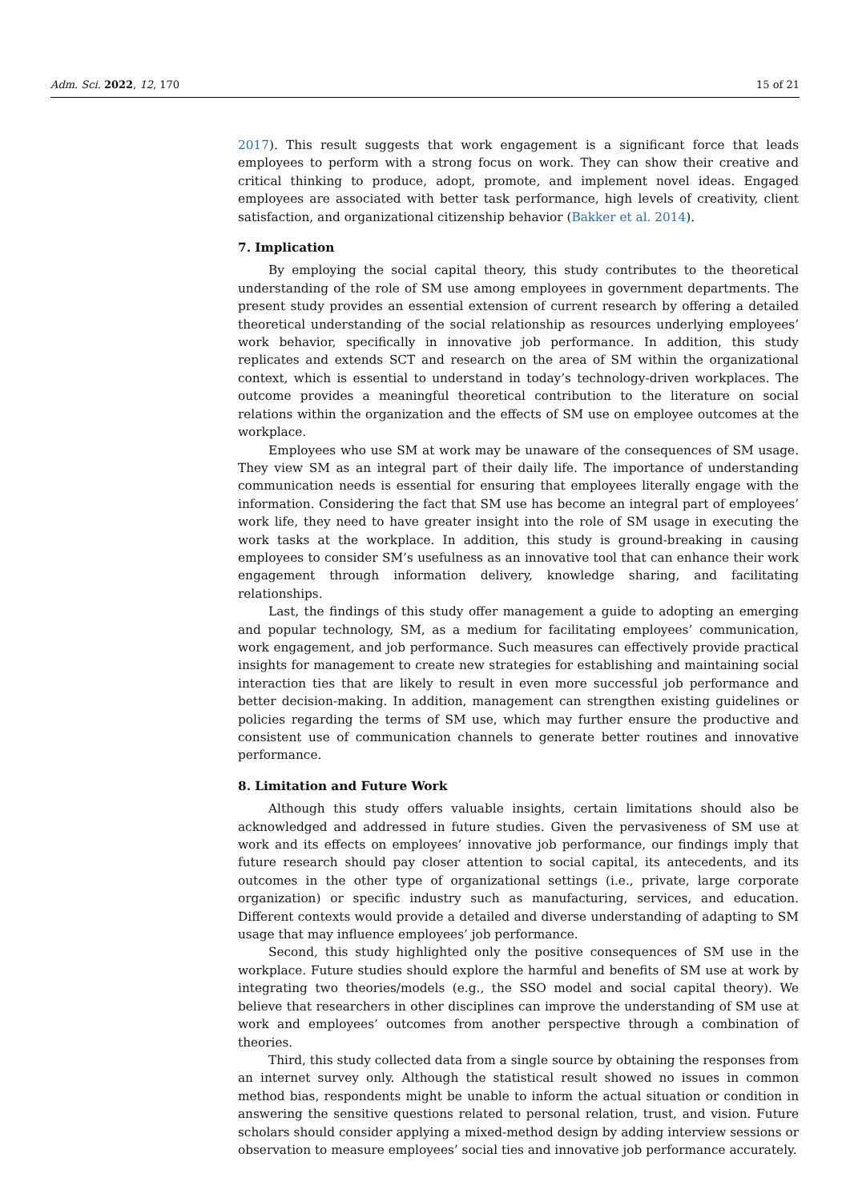Adm. Sci. 2022, 12, 170 15 of 21
2017). This result suggests that work engagement is a significant force that leads employees to perform with a strong focus on work. They can show their creative and critical thinking to produce, adopt, promote, and implement novel ideas. Engaged employees are associated with better task performance, high levels of creativity, client satisfaction, and organizational citizenship behavior (Bakker et al. 2014).
7. Implication
By employing the social capital theory, this study contributes to the theoretical understanding of the role of SM use among employees in government departments. The present study provides an essential extension of current research by offering a detailed theoretical understanding of the social relationship as resources underlying employees’ work behavior, specifically in innovative job performance. In addition, this study replicates and extends SCT and research on the area of SM within the organizational context, which is essential to understand in today’s technology-driven workplaces. The outcome provides a meaningful theoretical contribution to the literature on social relations within the organization and the effects of SM use on employee outcomes at the workplace.
Employees who use SM at work may be unaware of the consequences of SM usage. They view SM as an integral part of their daily life. The importance of understanding communication needs is essential for ensuring that employees literally engage with the information. Considering the fact that SM use has become an integral part of employees’ work life, they need to have greater insight into the role of SM usage in executing the work tasks at the workplace. In addition, this study is ground-breaking in causing employees to consider SM’s usefulness as an innovative tool that can enhance their work engagement through information delivery, knowledge sharing, and facilitating relationships.
Last, the findings of this study offer management a guide to adopting an emerging and popular technology, SM, as a medium for facilitating employees’ communication, work engagement, and job performance. Such measures can effectively provide practical insights for management to create new strategies for establishing and maintaining social interaction ties that are likely to result in even more successful job performance and better decision-making. In addition, management can strengthen existing guidelines or policies regarding the terms of SM use, which may further ensure the productive and consistent use of communication channels to generate better routines and innovative performance.
8. Limitation and Future Work
Although this study offers valuable insights, certain limitations should also be acknowledged and addressed in future studies. Given the pervasiveness of SM use at work and its effects on employees’ innovative job performance, our findings imply that future research should pay closer attention to social capital, its antecedents, and its outcomes in the other type of organizational settings (i.e., private, large corporate organization) or specific industry such as manufacturing, services, and education. Different contexts would provide a detailed and diverse understanding of adapting to SM usage that may influence employees’ job performance.
Second, this study highlighted only the positive consequences of SM use in the workplace. Future studies should explore the harmful and benefits of SM use at work by integrating two theories/models (e.g., the SSO model and social capital theory). We believe that researchers in other disciplines can improve the understanding of SM use at work and employees’ outcomes from another perspective through a combination of theories.
Third, this study collected data from a single source by obtaining the responses from an internet survey only. Although the statistical result showed no issues in common method bias, respondents might be unable to inform the actual situation or condition in answering the sensitive questions related to personal relation, trust, and vision. Future scholars should consider applying a mixed-method design by adding interview sessions or observation to measure employees’ social ties and innovative job performance accurately.